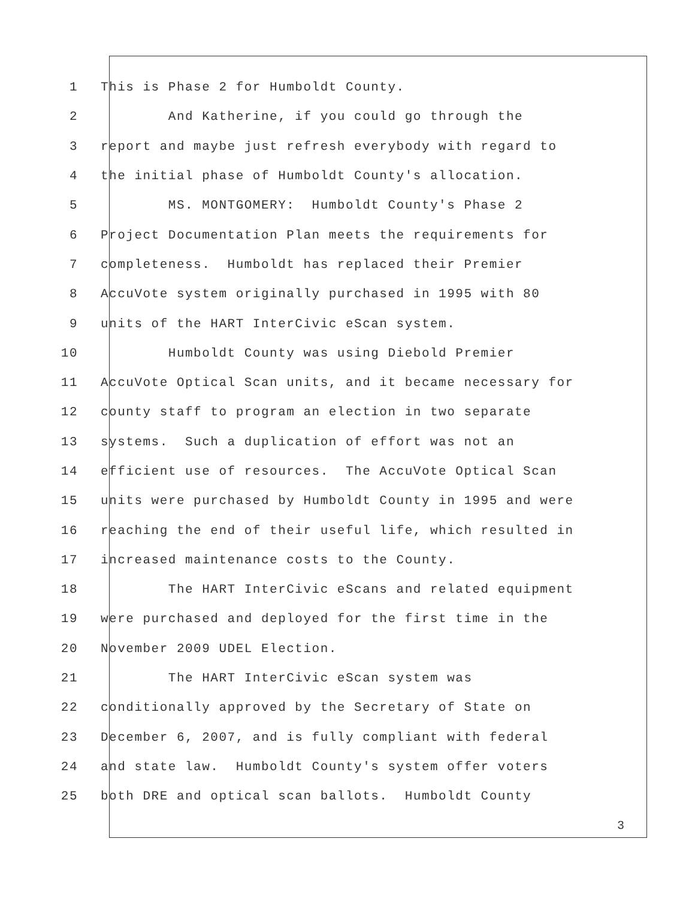1 This is Phase 2 for Humboldt County.
2 And Katherine, if you could go through the
3 report and maybe just refresh everybody with regard to
4 the initial phase of Humboldt County's allocation.
5 MS. MONTGOMERY: Humboldt County's Phase 2
6 Project Documentation Plan meets the requirements for
7 completeness. Humboldt has replaced their Premier
8 AccuVote system originally purchased in 1995 with 80
9 units of the HART InterCivic eScan system.
10 Humboldt County was using Diebold Premier
11 AccuVote Optical Scan units, and it became necessary for
12 county staff to program an election in two separate
13 systems. Such a duplication of effort was not an
14 efficient use of resources. The AccuVote Optical Scan
15 units were purchased by Humboldt County in 1995 and were
16 reaching the end of their useful life, which resulted in
17 increased maintenance costs to the County.
18 The HART InterCivic eScans and related equipment
19 were purchased and deployed for the first time in the
20 November 2009 UDEL Election.
21 The HART InterCivic eScan system was
22 conditionally approved by the Secretary of State on
23 December 6, 2007, and is fully compliant with federal
24 and state law. Humboldt County's system offer voters
25 both DRE and optical scan ballots. Humboldt County
3